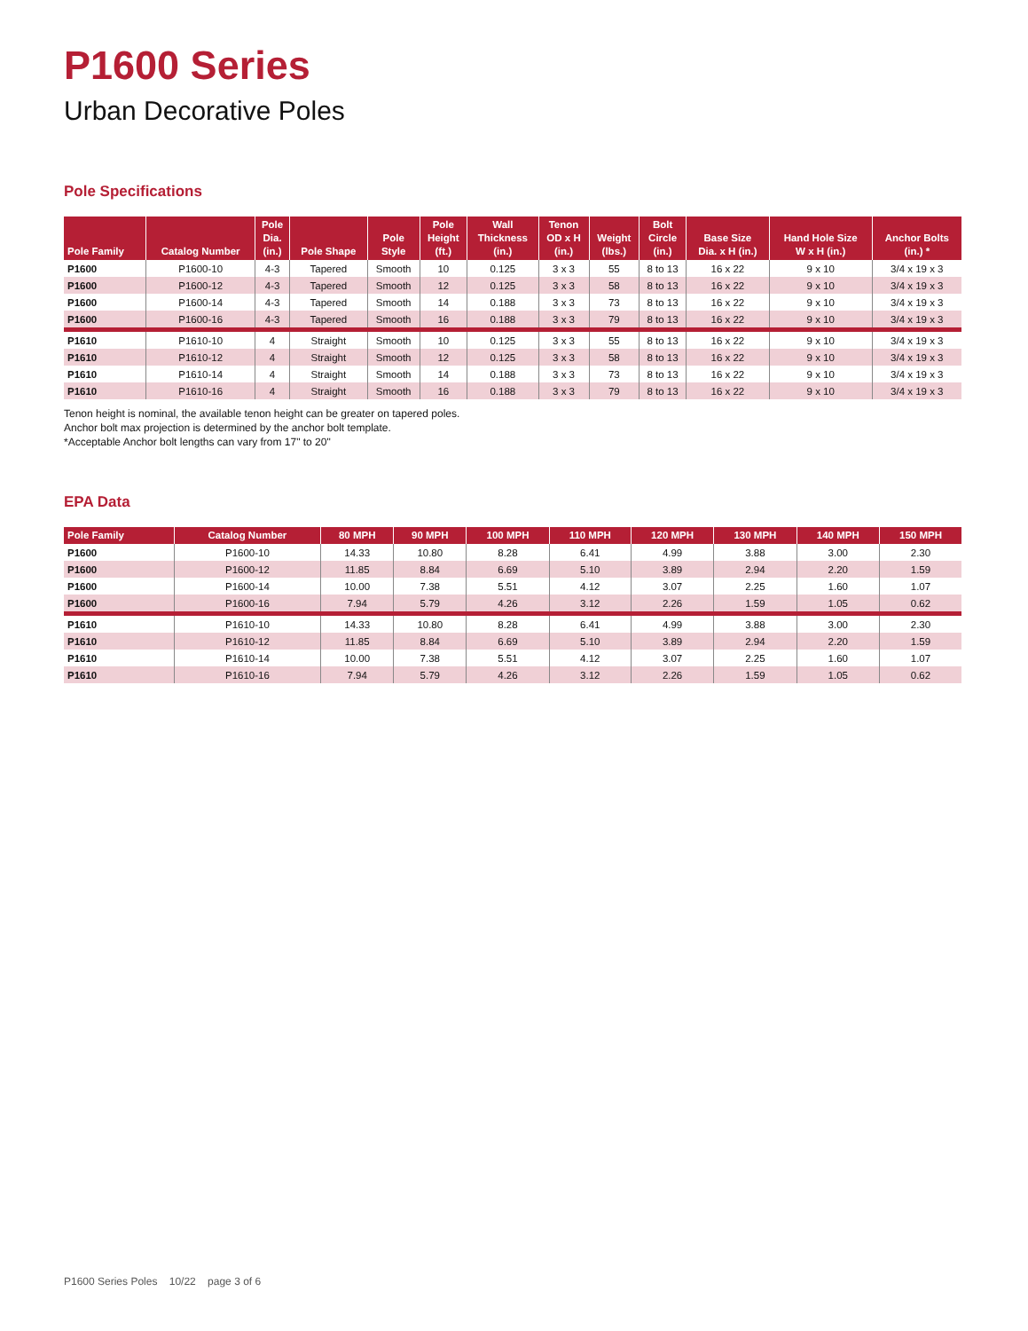P1600 Series
Urban Decorative Poles
Pole Specifications
| Pole Family | Catalog Number | Pole Dia. (in.) | Pole Shape | Pole Style | Pole Height (ft.) | Wall Thickness (in.) | Tenon OD x H (in.) | Weight (lbs.) | Bolt Circle (in.) | Base Size Dia. x H (in.) | Hand Hole Size W x H (in.) | Anchor Bolts (in.) * |
| --- | --- | --- | --- | --- | --- | --- | --- | --- | --- | --- | --- | --- |
| P1600 | P1600-10 | 4-3 | Tapered | Smooth | 10 | 0.125 | 3 x 3 | 55 | 8 to 13 | 16 x 22 | 9 x 10 | 3/4 x 19 x 3 |
| P1600 | P1600-12 | 4-3 | Tapered | Smooth | 12 | 0.125 | 3 x 3 | 58 | 8 to 13 | 16 x 22 | 9 x 10 | 3/4 x 19 x 3 |
| P1600 | P1600-14 | 4-3 | Tapered | Smooth | 14 | 0.188 | 3 x 3 | 73 | 8 to 13 | 16 x 22 | 9 x 10 | 3/4 x 19 x 3 |
| P1600 | P1600-16 | 4-3 | Tapered | Smooth | 16 | 0.188 | 3 x 3 | 79 | 8 to 13 | 16 x 22 | 9 x 10 | 3/4 x 19 x 3 |
| P1610 | P1610-10 | 4 | Straight | Smooth | 10 | 0.125 | 3 x 3 | 55 | 8 to 13 | 16 x 22 | 9 x 10 | 3/4 x 19 x 3 |
| P1610 | P1610-12 | 4 | Straight | Smooth | 12 | 0.125 | 3 x 3 | 58 | 8 to 13 | 16 x 22 | 9 x 10 | 3/4 x 19 x 3 |
| P1610 | P1610-14 | 4 | Straight | Smooth | 14 | 0.188 | 3 x 3 | 73 | 8 to 13 | 16 x 22 | 9 x 10 | 3/4 x 19 x 3 |
| P1610 | P1610-16 | 4 | Straight | Smooth | 16 | 0.188 | 3 x 3 | 79 | 8 to 13 | 16 x 22 | 9 x 10 | 3/4 x 19 x 3 |
Tenon height is nominal, the available tenon height can be greater on tapered poles.
Anchor bolt max projection is determined by the anchor bolt template.
*Acceptable Anchor bolt lengths can vary from 17" to 20"
EPA Data
| Pole Family | Catalog Number | 80 MPH | 90 MPH | 100 MPH | 110 MPH | 120 MPH | 130 MPH | 140 MPH | 150 MPH |
| --- | --- | --- | --- | --- | --- | --- | --- | --- | --- |
| P1600 | P1600-10 | 14.33 | 10.80 | 8.28 | 6.41 | 4.99 | 3.88 | 3.00 | 2.30 |
| P1600 | P1600-12 | 11.85 | 8.84 | 6.69 | 5.10 | 3.89 | 2.94 | 2.20 | 1.59 |
| P1600 | P1600-14 | 10.00 | 7.38 | 5.51 | 4.12 | 3.07 | 2.25 | 1.60 | 1.07 |
| P1600 | P1600-16 | 7.94 | 5.79 | 4.26 | 3.12 | 2.26 | 1.59 | 1.05 | 0.62 |
| P1610 | P1610-10 | 14.33 | 10.80 | 8.28 | 6.41 | 4.99 | 3.88 | 3.00 | 2.30 |
| P1610 | P1610-12 | 11.85 | 8.84 | 6.69 | 5.10 | 3.89 | 2.94 | 2.20 | 1.59 |
| P1610 | P1610-14 | 10.00 | 7.38 | 5.51 | 4.12 | 3.07 | 2.25 | 1.60 | 1.07 |
| P1610 | P1610-16 | 7.94 | 5.79 | 4.26 | 3.12 | 2.26 | 1.59 | 1.05 | 0.62 |
P1600 Series Poles 10/22 page 3 of 6